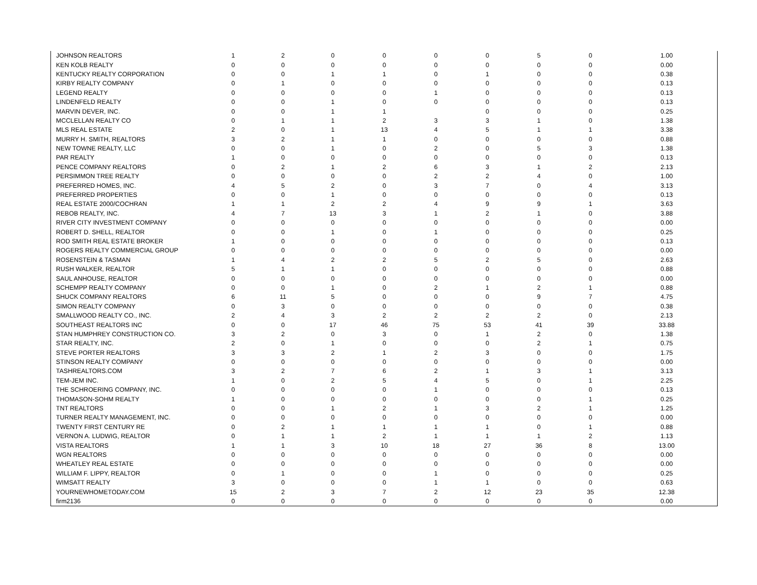| JOHNSON REALTORS | 1 | 2 | 0 | 0 | 0 | 0 | 5 | 0 | 1.00 |
| KEN KOLB REALTY | 0 | 0 | 0 | 0 | 0 | 0 | 0 | 0 | 0.00 |
| KENTUCKY REALTY CORPORATION | 0 | 0 | 1 | 1 | 0 | 1 | 0 | 0 | 0.38 |
| KIRBY REALTY COMPANY | 0 | 1 | 0 | 0 | 0 | 0 | 0 | 0 | 0.13 |
| LEGEND REALTY | 0 | 0 | 0 | 0 | 1 | 0 | 0 | 0 | 0.13 |
| LINDENFELD REALTY | 0 | 0 | 1 | 0 | 0 | 0 | 0 | 0 | 0.13 |
| MARVIN DEVER, INC. | 0 | 0 | 1 | 1 | | 0 | 0 | 0 | 0.25 |
| MCCLELLAN REALTY CO | 0 | 1 | 1 | 2 | 3 | 3 | 1 | 0 | 1.38 |
| MLS REAL ESTATE | 2 | 0 | 1 | 13 | 4 | 5 | 1 | 1 | 3.38 |
| MURRY H. SMITH, REALTORS | 3 | 2 | 1 | 1 | 0 | 0 | 0 | 0 | 0.88 |
| NEW TOWNE REALTY, LLC | 0 | 0 | 1 | 0 | 2 | 0 | 5 | 3 | 1.38 |
| PAR REALTY | 1 | 0 | 0 | 0 | 0 | 0 | 0 | 0 | 0.13 |
| PENCE COMPANY REALTORS | 0 | 2 | 1 | 2 | 6 | 3 | 1 | 2 | 2.13 |
| PERSIMMON TREE REALTY | 0 | 0 | 0 | 0 | 2 | 2 | 4 | 0 | 1.00 |
| PREFERRED HOMES, INC. | 4 | 5 | 2 | 0 | 3 | 7 | 0 | 4 | 3.13 |
| PREFERRED PROPERTIES | 0 | 0 | 1 | 0 | 0 | 0 | 0 | 0 | 0.13 |
| REAL ESTATE 2000/COCHRAN | 1 | 1 | 2 | 2 | 4 | 9 | 9 | 1 | 3.63 |
| REBOB REALTY, INC. | 4 | 7 | 13 | 3 | 1 | 2 | 1 | 0 | 3.88 |
| RIVER CITY INVESTMENT COMPANY | 0 | 0 | 0 | 0 | 0 | 0 | 0 | 0 | 0.00 |
| ROBERT D. SHELL, REALTOR | 0 | 0 | 1 | 0 | 1 | 0 | 0 | 0 | 0.25 |
| ROD SMITH REAL ESTATE BROKER | 1 | 0 | 0 | 0 | 0 | 0 | 0 | 0 | 0.13 |
| ROGERS REALTY COMMERCIAL GROUP | 0 | 0 | 0 | 0 | 0 | 0 | 0 | 0 | 0.00 |
| ROSENSTEIN & TASMAN | 1 | 4 | 2 | 2 | 5 | 2 | 5 | 0 | 2.63 |
| RUSH WALKER, REALTOR | 5 | 1 | 1 | 0 | 0 | 0 | 0 | 0 | 0.88 |
| SAUL ANHOUSE, REALTOR | 0 | 0 | 0 | 0 | 0 | 0 | 0 | 0 | 0.00 |
| SCHEMPP REALTY COMPANY | 0 | 0 | 1 | 0 | 2 | 1 | 2 | 1 | 0.88 |
| SHUCK COMPANY REALTORS | 6 | 11 | 5 | 0 | 0 | 0 | 9 | 7 | 4.75 |
| SIMON REALTY COMPANY | 0 | 3 | 0 | 0 | 0 | 0 | 0 | 0 | 0.38 |
| SMALLWOOD REALTY CO., INC. | 2 | 4 | 3 | 2 | 2 | 2 | 2 | 0 | 2.13 |
| SOUTHEAST REALTORS INC | 0 | 0 | 17 | 46 | 75 | 53 | 41 | 39 | 33.88 |
| STAN HUMPHREY CONSTRUCTION CO. | 3 | 2 | 0 | 3 | 0 | 1 | 2 | 0 | 1.38 |
| STAR REALTY, INC. | 2 | 0 | 1 | 0 | 0 | 0 | 2 | 1 | 0.75 |
| STEVE PORTER REALTORS | 3 | 3 | 2 | 1 | 2 | 3 | 0 | 0 | 1.75 |
| STINSON REALTY COMPANY | 0 | 0 | 0 | 0 | 0 | 0 | 0 | 0 | 0.00 |
| TASHREALTORS.COM | 3 | 2 | 7 | 6 | 2 | 1 | 3 | 1 | 3.13 |
| TEM-JEM INC. | 1 | 0 | 2 | 5 | 4 | 5 | 0 | 1 | 2.25 |
| THE SCHROERING COMPANY, INC. | 0 | 0 | 0 | 0 | 1 | 0 | 0 | 0 | 0.13 |
| THOMASON-SOHM REALTY | 1 | 0 | 0 | 0 | 0 | 0 | 0 | 1 | 0.25 |
| TNT REALTORS | 0 | 0 | 1 | 2 | 1 | 3 | 2 | 1 | 1.25 |
| TURNER REALTY MANAGEMENT, INC. | 0 | 0 | 0 | 0 | 0 | 0 | 0 | 0 | 0.00 |
| TWENTY FIRST CENTURY RE | 0 | 2 | 1 | 1 | 1 | 1 | 0 | 1 | 0.88 |
| VERNON A. LUDWIG, REALTOR | 0 | 1 | 1 | 2 | 1 | 1 | 1 | 2 | 1.13 |
| VISTA REALTORS | 1 | 1 | 3 | 10 | 18 | 27 | 36 | 8 | 13.00 |
| WGN REALTORS | 0 | 0 | 0 | 0 | 0 | 0 | 0 | 0 | 0.00 |
| WHEATLEY REAL ESTATE | 0 | 0 | 0 | 0 | 0 | 0 | 0 | 0 | 0.00 |
| WILLIAM F. LIPPY, REALTOR | 0 | 1 | 0 | 0 | 1 | 0 | 0 | 0 | 0.25 |
| WIMSATT REALTY | 3 | 0 | 0 | 0 | 1 | 1 | 0 | 0 | 0.63 |
| YOURNEWHOMETODAY.COM | 15 | 2 | 3 | 7 | 2 | 12 | 23 | 35 | 12.38 |
| firm2136 | 0 | 0 | 0 | 0 | 0 | 0 | 0 | 0 | 0.00 |